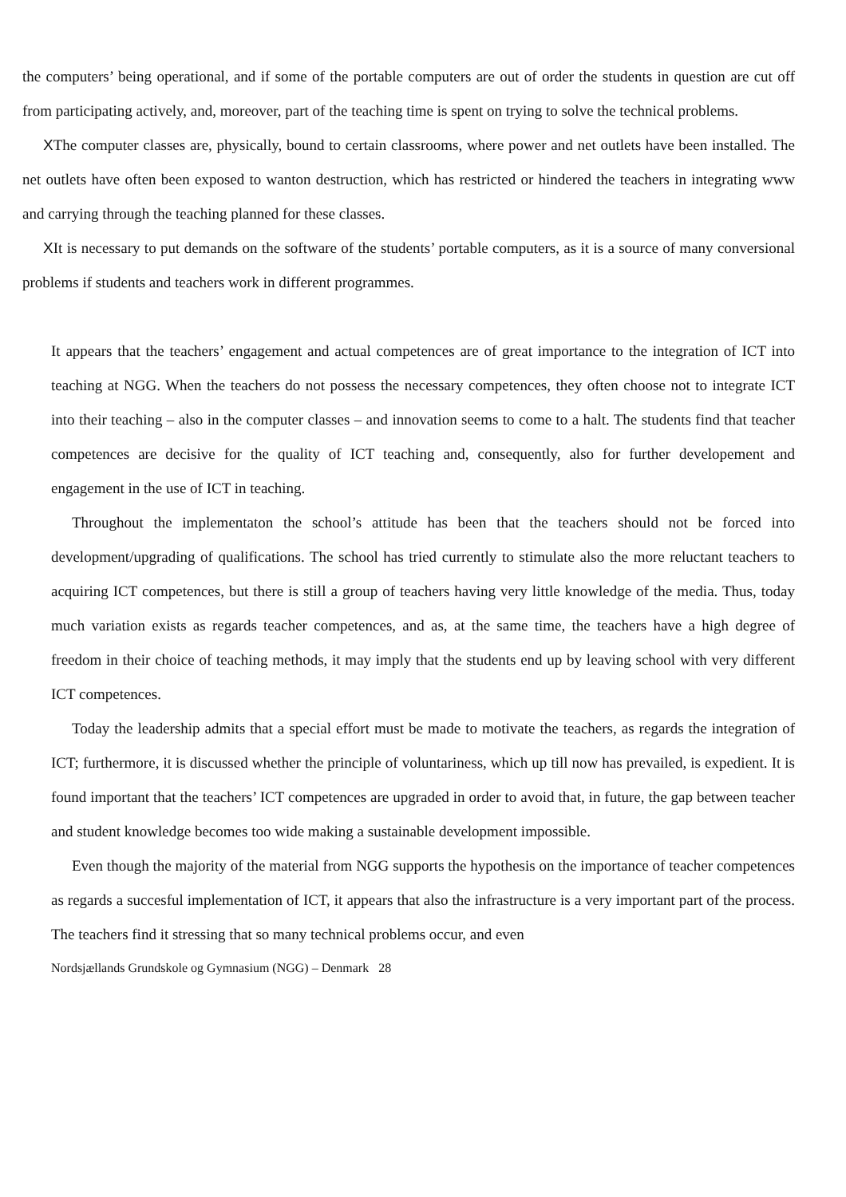the computers’ being operational, and if some of the portable computers are out of order the students in question are cut off from participating actively, and, moreover, part of the teaching time is spent on trying to solve the technical problems.
XThe computer classes are, physically, bound to certain classrooms, where power and net outlets have been installed. The net outlets have often been exposed to wanton destruction, which has restricted or hindered the teachers in integrating www and carrying through the teaching planned for these classes.
XIt is necessary to put demands on the software of the students’ portable computers, as it is a source of many conversional problems if students and teachers work in different programmes.
It appears that the teachers’ engagement and actual competences are of great importance to the integration of ICT into teaching at NGG. When the teachers do not possess the necessary competences, they often choose not to integrate ICT into their teaching – also in the computer classes – and innovation seems to come to a halt. The students find that teacher competences are decisive for the quality of ICT teaching and, consequently, also for further developement and engagement in the use of ICT in teaching.
Throughout the implementaton the school’s attitude has been that the teachers should not be forced into development/upgrading of qualifications. The school has tried currently to stimulate also the more reluctant teachers to acquiring ICT competences, but there is still a group of teachers having very little knowledge of the media. Thus, today much variation exists as regards teacher competences, and as, at the same time, the teachers have a high degree of freedom in their choice of teaching methods, it may imply that the students end up by leaving school with very different ICT competences.
Today the leadership admits that a special effort must be made to motivate the teachers, as regards the integration of ICT; furthermore, it is discussed whether the principle of voluntariness, which up till now has prevailed, is expedient. It is found important that the teachers’ ICT competences are upgraded in order to avoid that, in future, the gap between teacher and student knowledge becomes too wide making a sustainable development impossible.
Even though the majority of the material from NGG supports the hypothesis on the importance of teacher competences as regards a succesful implementation of ICT, it appears that also the infrastructure is a very important part of the process. The teachers find it stressing that so many technical problems occur, and even
Nordsjællands Grundskole og Gymnasium (NGG) – Denmark 28